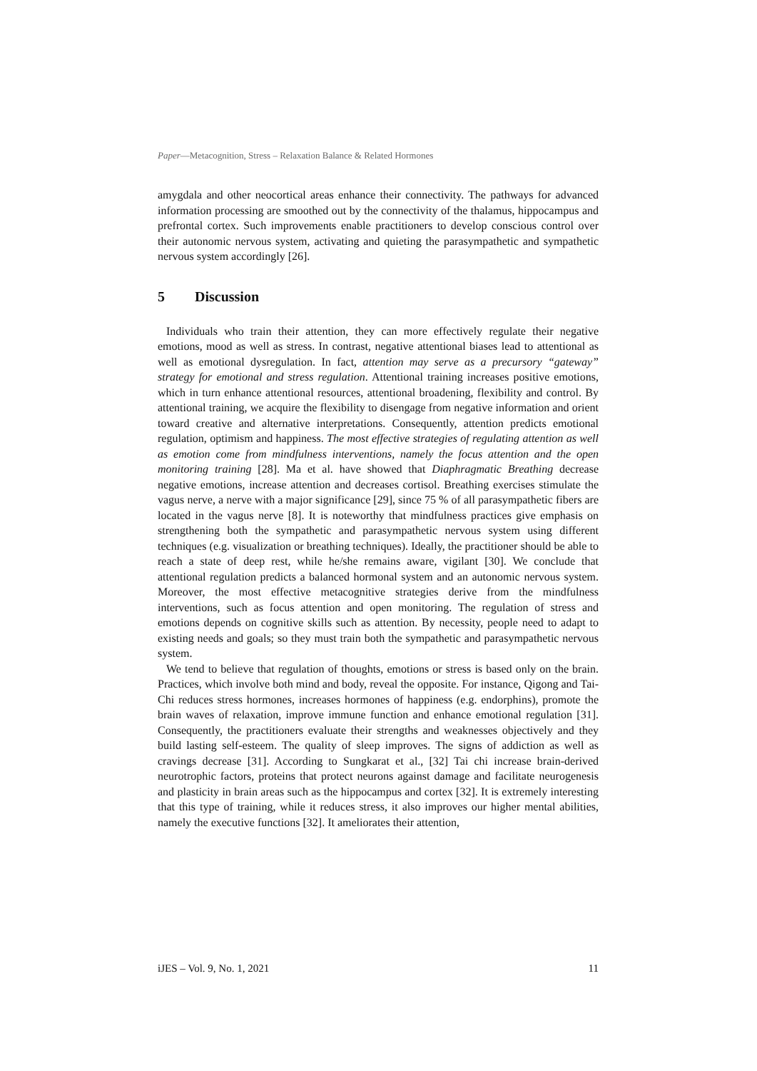Paper—Metacognition, Stress – Relaxation Balance & Related Hormones
amygdala and other neocortical areas enhance their connectivity. The pathways for advanced information processing are smoothed out by the connectivity of the thalamus, hippocampus and prefrontal cortex. Such improvements enable practitioners to develop conscious control over their autonomic nervous system, activating and quieting the parasympathetic and sympathetic nervous system accordingly [26].
5 Discussion
Individuals who train their attention, they can more effectively regulate their negative emotions, mood as well as stress. In contrast, negative attentional biases lead to attentional as well as emotional dysregulation. In fact, attention may serve as a precursory “gateway” strategy for emotional and stress regulation. Attentional training increases positive emotions, which in turn enhance attentional resources, attentional broadening, flexibility and control. By attentional training, we acquire the flexibility to disengage from negative information and orient toward creative and alternative interpretations. Consequently, attention predicts emotional regulation, optimism and happiness. The most effective strategies of regulating attention as well as emotion come from mindfulness interventions, namely the focus attention and the open monitoring training [28]. Ma et al. have showed that Diaphragmatic Breathing decrease negative emotions, increase attention and decreases cortisol. Breathing exercises stimulate the vagus nerve, a nerve with a major significance [29], since 75 % of all parasympathetic fibers are located in the vagus nerve [8]. It is noteworthy that mindfulness practices give emphasis on strengthening both the sympathetic and parasympathetic nervous system using different techniques (e.g. visualization or breathing techniques). Ideally, the practitioner should be able to reach a state of deep rest, while he/she remains aware, vigilant [30]. We conclude that attentional regulation predicts a balanced hormonal system and an autonomic nervous system. Moreover, the most effective metacognitive strategies derive from the mindfulness interventions, such as focus attention and open monitoring. The regulation of stress and emotions depends on cognitive skills such as attention. By necessity, people need to adapt to existing needs and goals; so they must train both the sympathetic and parasympathetic nervous system.
We tend to believe that regulation of thoughts, emotions or stress is based only on the brain. Practices, which involve both mind and body, reveal the opposite. For instance, Qigong and Tai-Chi reduces stress hormones, increases hormones of happiness (e.g. endorphins), promote the brain waves of relaxation, improve immune function and enhance emotional regulation [31]. Consequently, the practitioners evaluate their strengths and weaknesses objectively and they build lasting self-esteem. The quality of sleep improves. The signs of addiction as well as cravings decrease [31]. According to Sungkarat et al., [32] Tai chi increase brain-derived neurotrophic factors, proteins that protect neurons against damage and facilitate neurogenesis and plasticity in brain areas such as the hippocampus and cortex [32]. It is extremely interesting that this type of training, while it reduces stress, it also improves our higher mental abilities, namely the executive functions [32]. It ameliorates their attention,
iJES – Vol. 9, No. 1, 2021 11